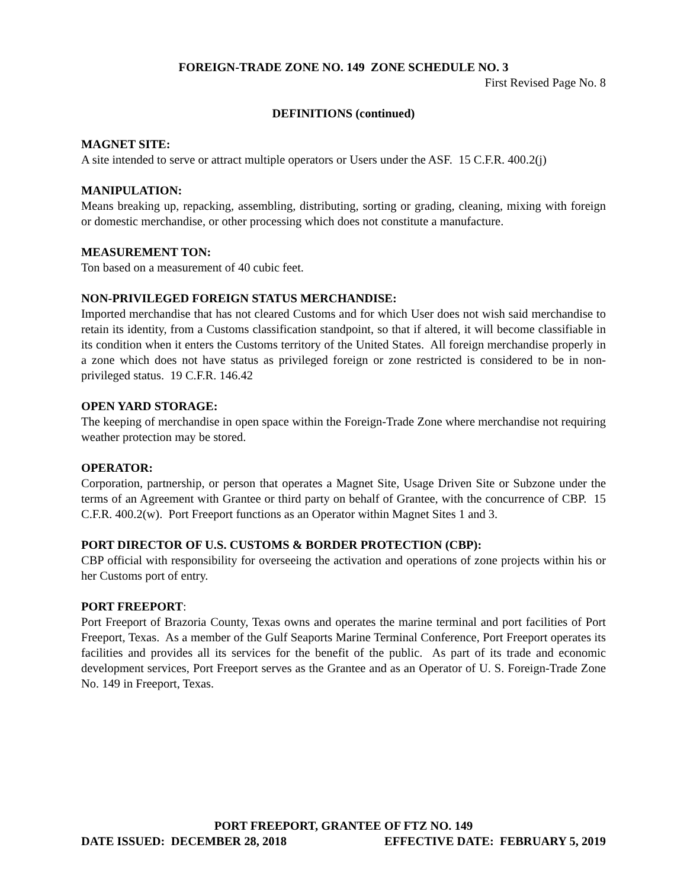FOREIGN-TRADE ZONE NO. 149 ZONE SCHEDULE NO. 3
First Revised Page No. 8
DEFINITIONS (continued)
MAGNET SITE:
A site intended to serve or attract multiple operators or Users under the ASF. 15 C.F.R. 400.2(j)
MANIPULATION:
Means breaking up, repacking, assembling, distributing, sorting or grading, cleaning, mixing with foreign or domestic merchandise, or other processing which does not constitute a manufacture.
MEASUREMENT TON:
Ton based on a measurement of 40 cubic feet.
NON-PRIVILEGED FOREIGN STATUS MERCHANDISE:
Imported merchandise that has not cleared Customs and for which User does not wish said merchandise to retain its identity, from a Customs classification standpoint, so that if altered, it will become classifiable in its condition when it enters the Customs territory of the United States. All foreign merchandise properly in a zone which does not have status as privileged foreign or zone restricted is considered to be in non-privileged status. 19 C.F.R. 146.42
OPEN YARD STORAGE:
The keeping of merchandise in open space within the Foreign-Trade Zone where merchandise not requiring weather protection may be stored.
OPERATOR:
Corporation, partnership, or person that operates a Magnet Site, Usage Driven Site or Subzone under the terms of an Agreement with Grantee or third party on behalf of Grantee, with the concurrence of CBP. 15 C.F.R. 400.2(w). Port Freeport functions as an Operator within Magnet Sites 1 and 3.
PORT DIRECTOR OF U.S. CUSTOMS & BORDER PROTECTION (CBP):
CBP official with responsibility for overseeing the activation and operations of zone projects within his or her Customs port of entry.
PORT FREEPORT:
Port Freeport of Brazoria County, Texas owns and operates the marine terminal and port facilities of Port Freeport, Texas. As a member of the Gulf Seaports Marine Terminal Conference, Port Freeport operates its facilities and provides all its services for the benefit of the public. As part of its trade and economic development services, Port Freeport serves as the Grantee and as an Operator of U. S. Foreign-Trade Zone No. 149 in Freeport, Texas.
PORT FREEPORT, GRANTEE OF FTZ NO. 149
DATE ISSUED: DECEMBER 28, 2018 EFFECTIVE DATE: FEBRUARY 5, 2019